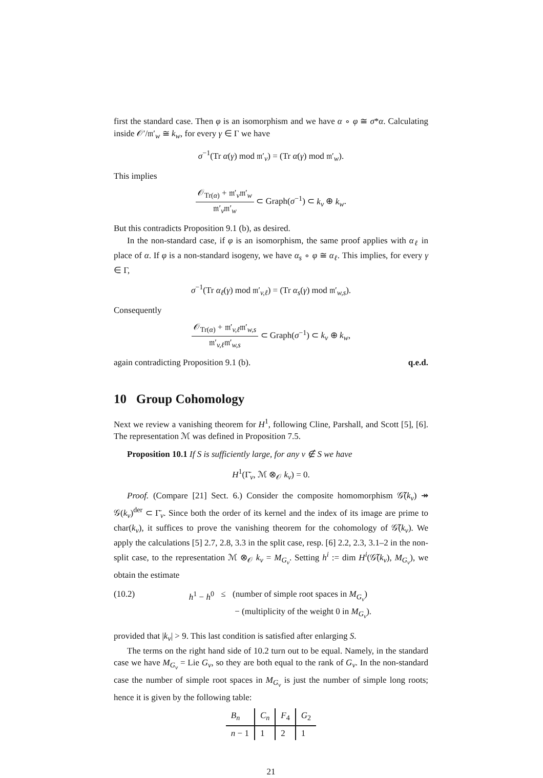first the standard case. Then φ is an isomorphism and we have α ∘ φ ≅ σ*α. Calculating inside 𝒪′/𝔪′<sub>w</sub> ≅ k<sub>w</sub>, for every γ ∈ Γ we have
σ<sup>−1</sup>(Tr α(γ) mod 𝔪′<sub>v</sub>) = (Tr α(γ) mod 𝔪′<sub>w</sub>).
This implies
𝒪<sub>Tr(α)</sub> + 𝔪′<sub>v</sub>𝔪′<sub>w</sub> 𝔪′<sub>v</sub>𝔪′<sub>w</sub> ⊂ Graph(σ<sup>−1</sup>) ⊂ k<sub>v</sub> ⊕ k<sub>w</sub>.
But this contradicts Proposition 9.1 (b), as desired.
In the non-standard case, if φ is an isomorphism, the same proof applies with α<sub>ℓ</sub> in place of α. If φ is a non-standard isogeny, we have α<sub>s</sub> ∘ φ ≅ α<sub>ℓ</sub>. This implies, for every γ ∈ Γ,
σ<sup>−1</sup>(Tr α<sub>ℓ</sub>(γ) mod 𝔪′<sub>v,ℓ</sub>) = (Tr α<sub>s</sub>(γ) mod 𝔪′<sub>w,s</sub>).
Consequently
𝒪<sub>Tr(α)</sub> + 𝔪′<sub>v,ℓ</sub>𝔪′<sub>w,s</sub> 𝔪′<sub>v,ℓ</sub>𝔪′<sub>w,s</sub> ⊂ Graph(σ<sup>−1</sup>) ⊂ k<sub>v</sub> ⊕ k<sub>w</sub>,
again contradicting Proposition 9.1 (b). q.e.d.
10 Group Cohomology
Next we review a vanishing theorem for H<sup>1</sup>, following Cline, Parshall, and Scott [5], [6]. The representation ℳ was defined in Proposition 7.5.
Proposition 10.1 If S is sufficiently large, for any v ∉ S we have
H<sup>1</sup>(Γ̄<sub>v</sub>, ℳ ⊗<sub>𝒪</sub> k<sub>v</sub>) = 0.
Proof. (Compare [21] Sect. 6.) Consider the composite homomorphism 𝒢̃(k<sub>v</sub>) ↠ 𝒢(k<sub>v</sub>)<sup>der</sup> ⊂ Γ̄<sub>v</sub>. Since both the order of its kernel and the index of its image are prime to char(k<sub>v</sub>), it suffices to prove the vanishing theorem for the cohomology of 𝒢̃(k<sub>v</sub>). We apply the calculations [5] 2.7, 2.8, 3.3 in the split case, resp. [6] 2.2, 2.3, 3.1–2 in the non-split case, to the representation ℳ ⊗<sub>𝒪</sub> k<sub>v</sub> = M<sub>G<sub>v</sub></sub>. Setting h<sup>i</sup> := dim H<sup>i</sup>(𝒢̃(k<sub>v</sub>), M<sub>G<sub>v</sub></sub>), we obtain the estimate
(10.2) h<sup>1</sup> − h<sup>0</sup> ≤ (number of simple root spaces in M<sub>G<sub>v</sub></sub>)
− (multiplicity of the weight 0 in M<sub>G<sub>v</sub></sub>).
provided that |k<sub>v</sub>| > 9. This last condition is satisfied after enlarging S.
The terms on the right hand side of 10.2 turn out to be equal. Namely, in the standard case we have M<sub>G<sub>v</sub></sub> = Lie G<sub>v</sub>, so they are both equal to the rank of G<sub>v</sub>. In the non-standard case the number of simple root spaces in M<sub>G<sub>v</sub></sub> is just the number of simple long roots; hence it is given by the following table:
| B<sub>n</sub> | C<sub>n</sub> | F<sub>4</sub> | G<sub>2</sub> |
| --- | --- | --- | --- |
| n − 1 | 1 | 2 | 1 |
21